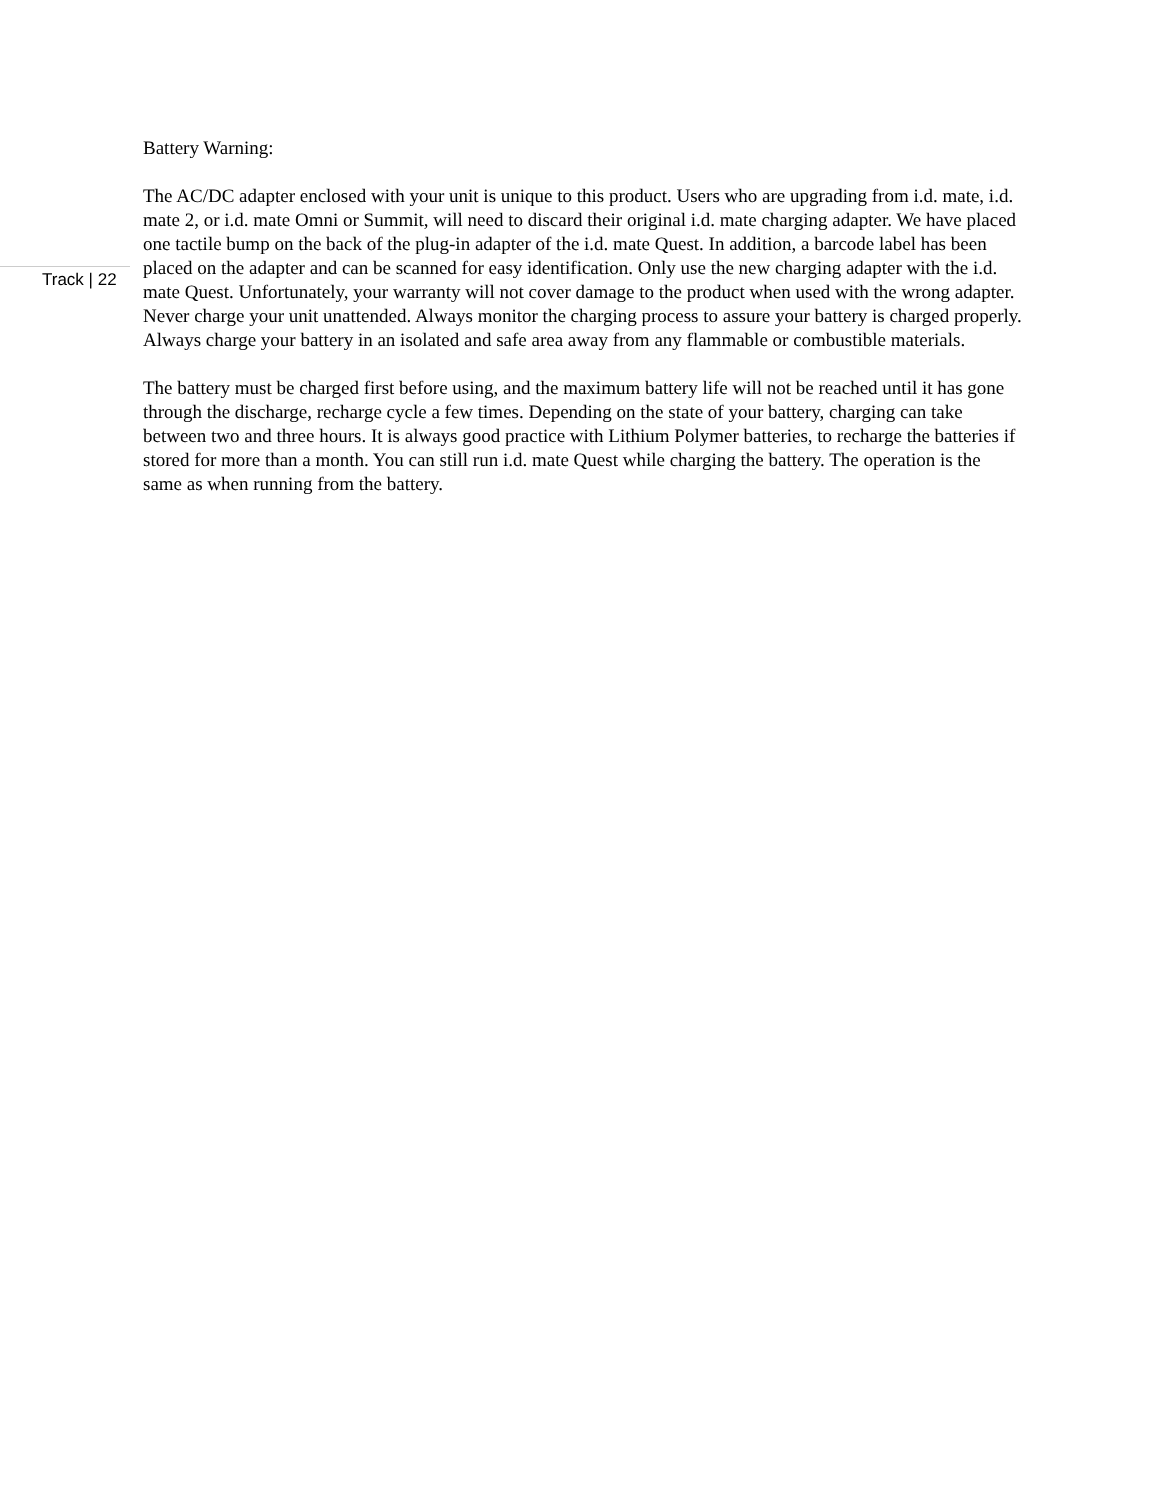Battery Warning:
The AC/DC adapter enclosed with your unit is unique to this product. Users who are upgrading from i.d. mate, i.d. mate 2, or i.d. mate Omni or Summit, will need to discard their original i.d. mate charging adapter. We have placed one tactile bump on the back of the plug-in adapter of the i.d. mate Quest. In addition, a barcode label has been placed on the adapter and can be scanned for easy identification. Only use the new charging adapter with the i.d. mate Quest. Unfortunately, your warranty will not cover damage to the product when used with the wrong adapter. Never charge your unit unattended. Always monitor the charging process to assure your battery is charged properly. Always charge your battery in an isolated and safe area away from any flammable or combustible materials.
The battery must be charged first before using, and the maximum battery life will not be reached until it has gone through the discharge, recharge cycle a few times. Depending on the state of your battery, charging can take between two and three hours. It is always good practice with Lithium Polymer batteries, to recharge the batteries if stored for more than a month. You can still run i.d. mate Quest while charging the battery. The operation is the same as when running from the battery.
Track | 22